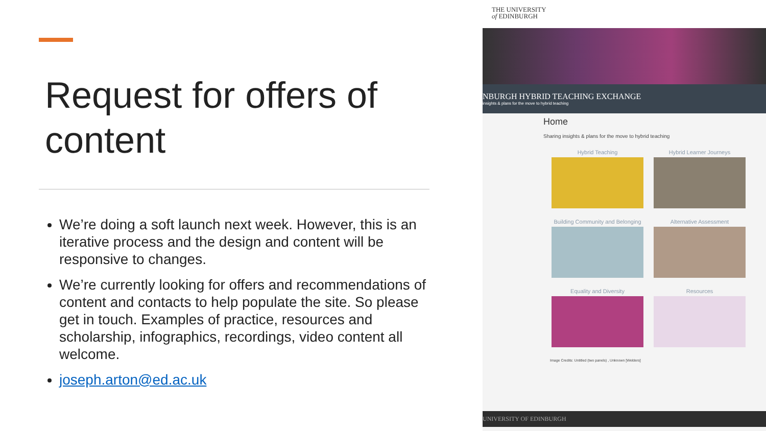Request for offers of content
We’re doing a soft launch next week. However, this is an iterative process and the design and content will be responsive to changes.
We’re currently looking for offers and recommendations of content and contacts to help populate the site. So please get in touch. Examples of practice, resources and scholarship, infographics, recordings, video content all welcome.
joseph.arton@ed.ac.uk
THE UNIVERSITY
of EDINBURGH
NBURGH HYBRID TEACHING EXCHANGE
insights & plans for the move to hybrid teaching
Home
Sharing insights & plans for the move to hybrid teaching
Hybrid Teaching
Hybrid Learner Journeys
Building Community and Belonging
Alternative Assessment
Equality and Diversity
Resources
Image Credits: Untitled (two panels) , Unknown [Welders]
UNIVERSITY OF EDINBURGH